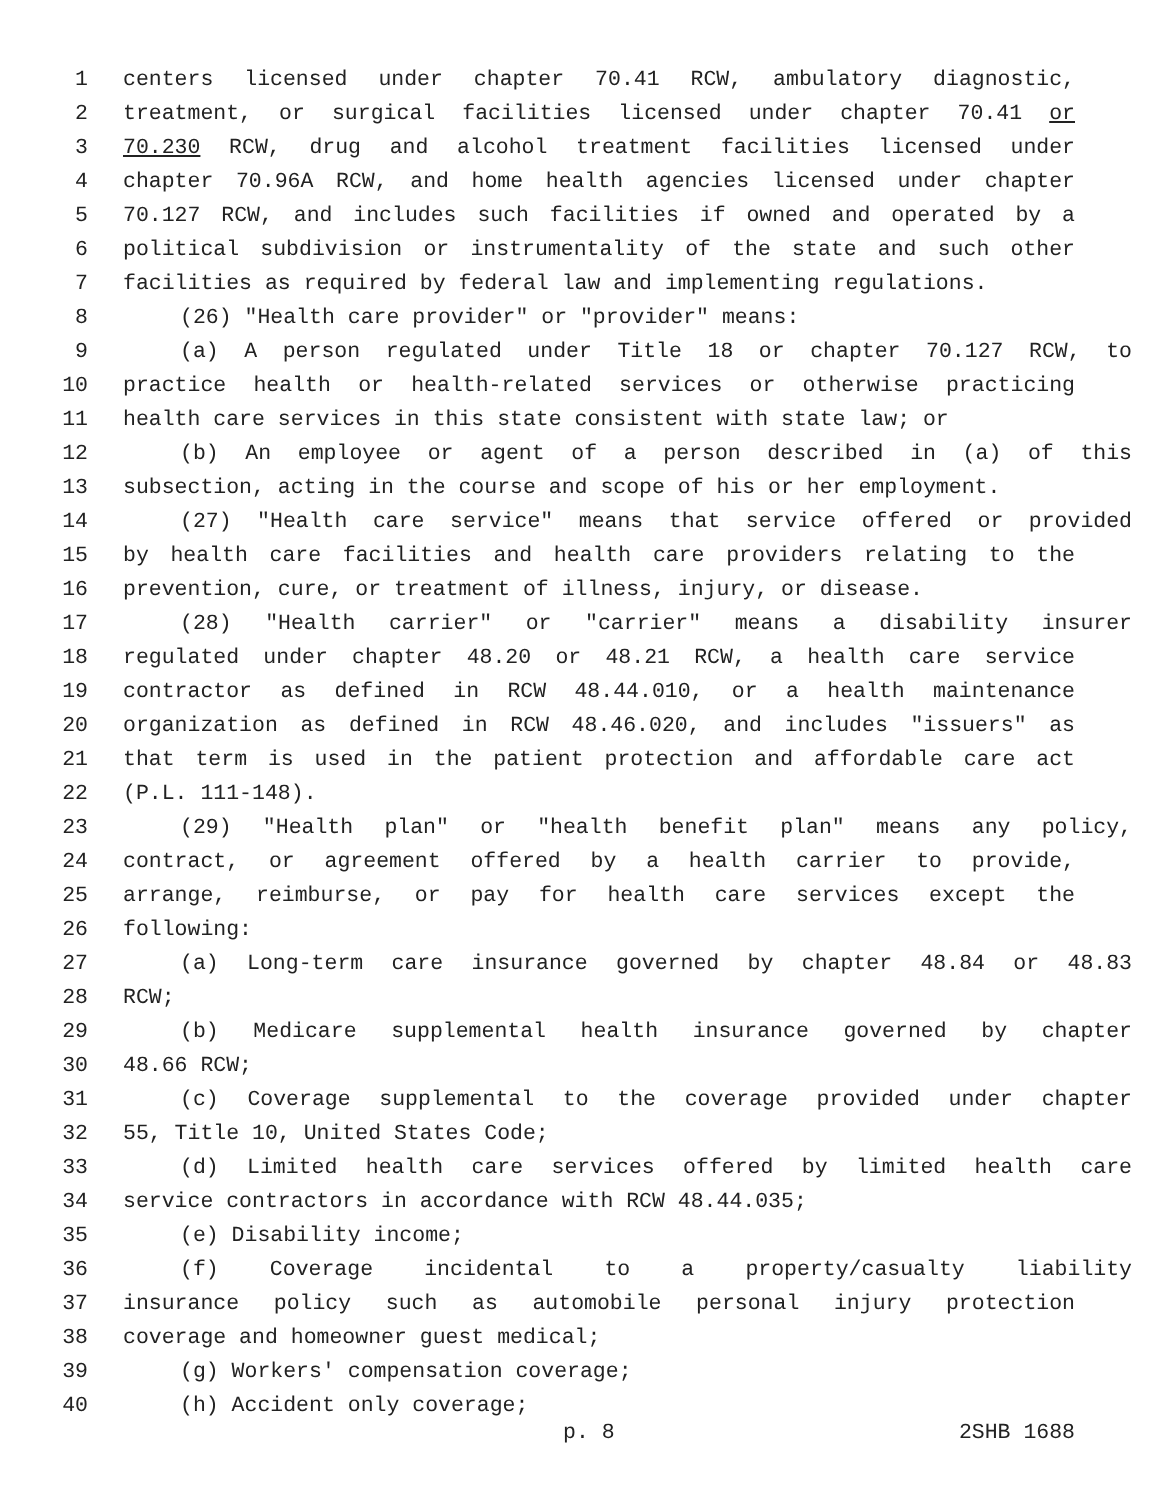1 centers licensed under chapter 70.41 RCW, ambulatory diagnostic,
2 treatment, or surgical facilities licensed under chapter 70.41 or
3 70.230 RCW, drug and alcohol treatment facilities licensed under
4 chapter 70.96A RCW, and home health agencies licensed under chapter
5 70.127 RCW, and includes such facilities if owned and operated by a
6 political subdivision or instrumentality of the state and such other
7 facilities as required by federal law and implementing regulations.
8 (26) "Health care provider" or "provider" means:
9 (a) A person regulated under Title 18 or chapter 70.127 RCW, to
10 practice health or health-related services or otherwise practicing
11 health care services in this state consistent with state law; or
12 (b) An employee or agent of a person described in (a) of this
13 subsection, acting in the course and scope of his or her employment.
14 (27) "Health care service" means that service offered or provided
15 by health care facilities and health care providers relating to the
16 prevention, cure, or treatment of illness, injury, or disease.
17 (28) "Health carrier" or "carrier" means a disability insurer
18 regulated under chapter 48.20 or 48.21 RCW, a health care service
19 contractor as defined in RCW 48.44.010, or a health maintenance
20 organization as defined in RCW 48.46.020, and includes "issuers" as
21 that term is used in the patient protection and affordable care act
22 (P.L. 111-148).
23 (29) "Health plan" or "health benefit plan" means any policy,
24 contract, or agreement offered by a health carrier to provide,
25 arrange, reimburse, or pay for health care services except the
26 following:
27 (a) Long-term care insurance governed by chapter 48.84 or 48.83
28 RCW;
29 (b) Medicare supplemental health insurance governed by chapter
30 48.66 RCW;
31 (c) Coverage supplemental to the coverage provided under chapter
32 55, Title 10, United States Code;
33 (d) Limited health care services offered by limited health care
34 service contractors in accordance with RCW 48.44.035;
35 (e) Disability income;
36 (f) Coverage incidental to a property/casualty liability
37 insurance policy such as automobile personal injury protection
38 coverage and homeowner guest medical;
39 (g) Workers' compensation coverage;
40 (h) Accident only coverage;
p. 8 2SHB 1688